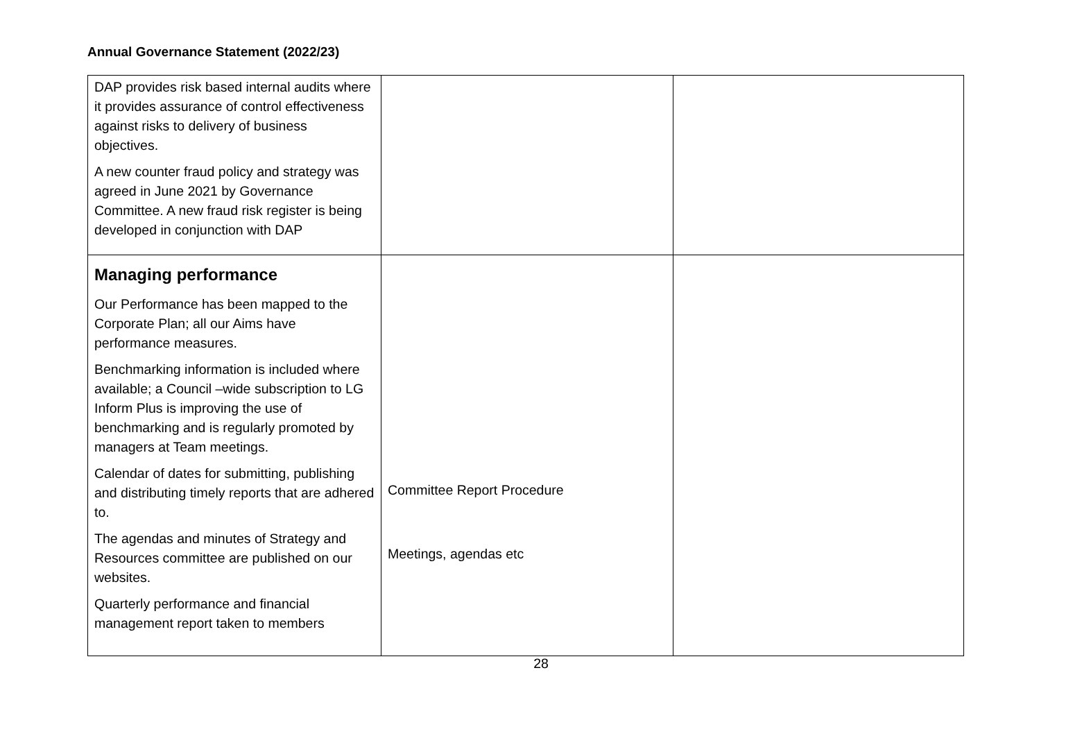Annual Governance Statement (2022/23)
| DAP provides risk based internal audits where it provides assurance of control effectiveness against risks to delivery of business objectives. A new counter fraud policy and strategy was agreed in June 2021 by Governance Committee. A new fraud risk register is being developed in conjunction with DAP | | |
| Managing performance Our Performance has been mapped to the Corporate Plan; all our Aims have performance measures. Benchmarking information is included where available; a Council –wide subscription to LG Inform Plus is improving the use of benchmarking and is regularly promoted by managers at Team meetings. Calendar of dates for submitting, publishing and distributing timely reports that are adhered to. The agendas and minutes of Strategy and Resources committee are published on our websites. Quarterly performance and financial management report taken to members | Committee Report Procedure Meetings, agendas etc | |
28